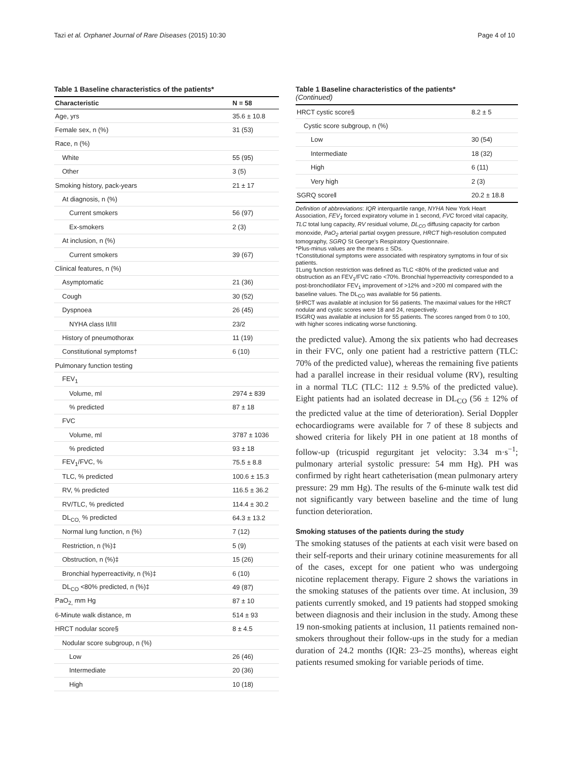Tazi et al. Orphanet Journal of Rare Diseases (2015) 10:30 Page 4 of 10
Table 1 Baseline characteristics of the patients*
| Characteristic | N = 58 |
| --- | --- |
| Age, yrs | 35.6 ± 10.8 |
| Female sex, n (%) | 31 (53) |
| Race, n (%) | |
| White | 55 (95) |
| Other | 3 (5) |
| Smoking history, pack-years | 21 ± 17 |
| At diagnosis, n (%) | |
| Current smokers | 56 (97) |
| Ex-smokers | 2 (3) |
| At inclusion, n (%) | |
| Current smokers | 39 (67) |
| Clinical features, n (%) | |
| Asymptomatic | 21 (36) |
| Cough | 30 (52) |
| Dyspnoea | 26 (45) |
| NYHA class II/III | 23/2 |
| History of pneumothorax | 11 (19) |
| Constitutional symptoms† | 6 (10) |
| Pulmonary function testing | |
| FEV<sub>1</sub> | |
| Volume, ml | 2974 ± 839 |
| % predicted | 87 ± 18 |
| FVC | |
| Volume, ml | 3787 ± 1036 |
| % predicted | 93 ± 18 |
| FEV<sub>1</sub>/FVC, % | 75.5 ± 8.8 |
| TLC, % predicted | 100.6 ± 15.3 |
| RV, % predicted | 116.5 ± 36.2 |
| RV/TLC, % predicted | 114.4 ± 30.2 |
| DL<sub>CO,</sub> % predicted | 64.3 ± 13.2 |
| Normal lung function, n (%) | 7 (12) |
| Restriction, n (%)‡ | 5 (9) |
| Obstruction, n (%)‡ | 15 (26) |
| Bronchial hyperreactivity, n (%)‡ | 6 (10) |
| DL<sub>CO</sub> <80% predicted, n (%)‡ | 49 (87) |
| PaO<sub>2,</sub> mm Hg | 87 ± 10 |
| 6-Minute walk distance, m | 514 ± 93 |
| HRCT nodular score§ | 8 ± 4.5 |
| Nodular score subgroup, n (%) | |
| Low | 26 (46) |
| Intermediate | 20 (36) |
| High | 10 (18) |
Table 1 Baseline characteristics of the patients*
(Continued)
| HRCT cystic score§ | 8.2 ± 5 |
| Cystic score subgroup, n (%) | |
| Low | 30 (54) |
| Intermediate | 18 (32) |
| High | 6 (11) |
| Very high | 2 (3) |
| SGRQ score‖ | 20.2 ± 18.8 |
Definition of abbreviations: IQR interquartile range, NYHA New York Heart Association, FEV<sub>1</sub> forced expiratory volume in 1 second, FVC forced vital capacity, TLC total lung capacity, RV residual volume, DL<sub>CO</sub> diffusing capacity for carbon monoxide, PaO<sub>2</sub> arterial partial oxygen pressure, HRCT high-resolution computed tomography, SGRQ St George's Respiratory Questionnaire.
*Plus-minus values are the means ± SDs.
†Constitutional symptoms were associated with respiratory symptoms in four of six patients.
‡Lung function restriction was defined as TLC <80% of the predicted value and obstruction as an FEV<sub>1</sub>/FVC ratio <70%. Bronchial hyperreactivity corresponded to a post-bronchodilator FEV<sub>1</sub> improvement of >12% and >200 ml compared with the baseline values. The DL<sub>CO</sub> was available for 56 patients.
§HRCT was available at inclusion for 56 patients. The maximal values for the HRCT nodular and cystic scores were 18 and 24, respectively.
‖SGRQ was available at inclusion for 55 patients. The scores ranged from 0 to 100, with higher scores indicating worse functioning.
the predicted value). Among the six patients who had decreases in their FVC, only one patient had a restrictive pattern (TLC: 70% of the predicted value), whereas the remaining five patients had a parallel increase in their residual volume (RV), resulting in a normal TLC (TLC: 112 ± 9.5% of the predicted value). Eight patients had an isolated decrease in DL<sub>CO</sub> (56 ± 12% of the predicted value at the time of deterioration). Serial Doppler echocardiograms were available for 7 of these 8 subjects and showed criteria for likely PH in one patient at 18 months of follow-up (tricuspid regurgitant jet velocity: 3.34 m·s<sup>−1</sup>; pulmonary arterial systolic pressure: 54 mm Hg). PH was confirmed by right heart catheterisation (mean pulmonary artery pressure: 29 mm Hg). The results of the 6-minute walk test did not significantly vary between baseline and the time of lung function deterioration.
Smoking statuses of the patients during the study
The smoking statuses of the patients at each visit were based on their self-reports and their urinary cotinine measurements for all of the cases, except for one patient who was undergoing nicotine replacement therapy. Figure 2 shows the variations in the smoking statuses of the patients over time. At inclusion, 39 patients currently smoked, and 19 patients had stopped smoking between diagnosis and their inclusion in the study. Among these 19 non-smoking patients at inclusion, 11 patients remained non-smokers throughout their follow-ups in the study for a median duration of 24.2 months (IQR: 23–25 months), whereas eight patients resumed smoking for variable periods of time.